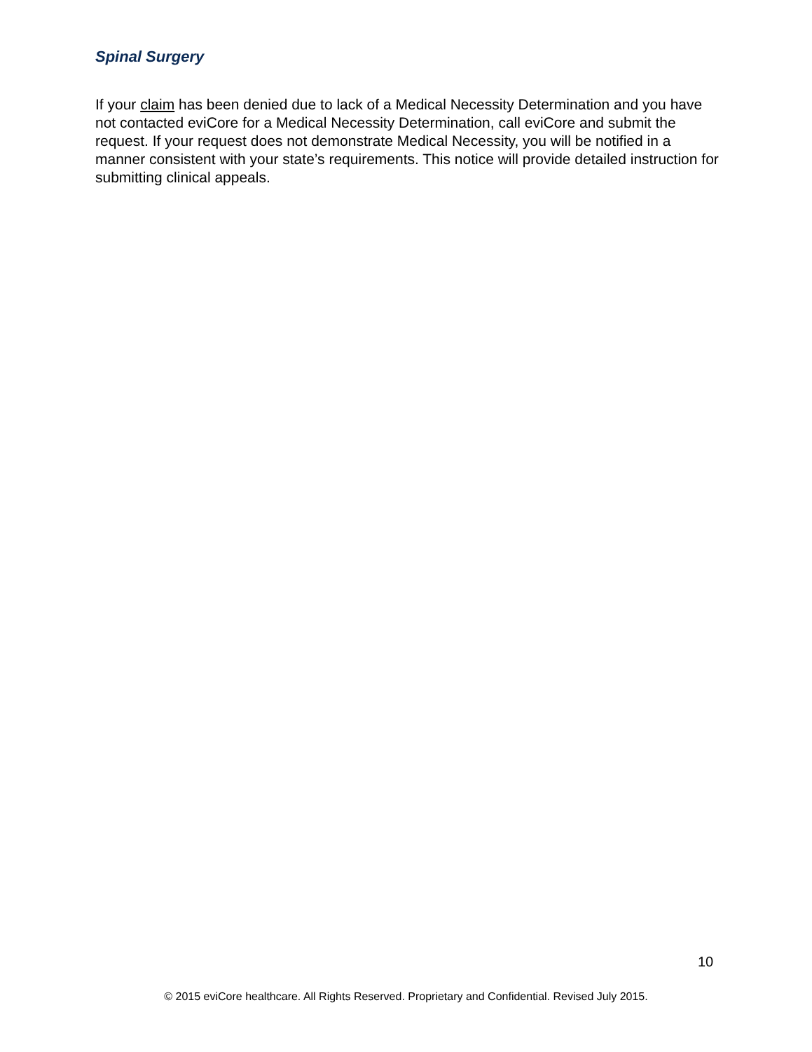Spinal Surgery
If your claim has been denied due to lack of a Medical Necessity Determination and you have not contacted eviCore for a Medical Necessity Determination, call eviCore and submit the request. If your request does not demonstrate Medical Necessity, you will be notified in a manner consistent with your state’s requirements. This notice will provide detailed instruction for submitting clinical appeals.
10
© 2015 eviCore healthcare. All Rights Reserved. Proprietary and Confidential. Revised July 2015.